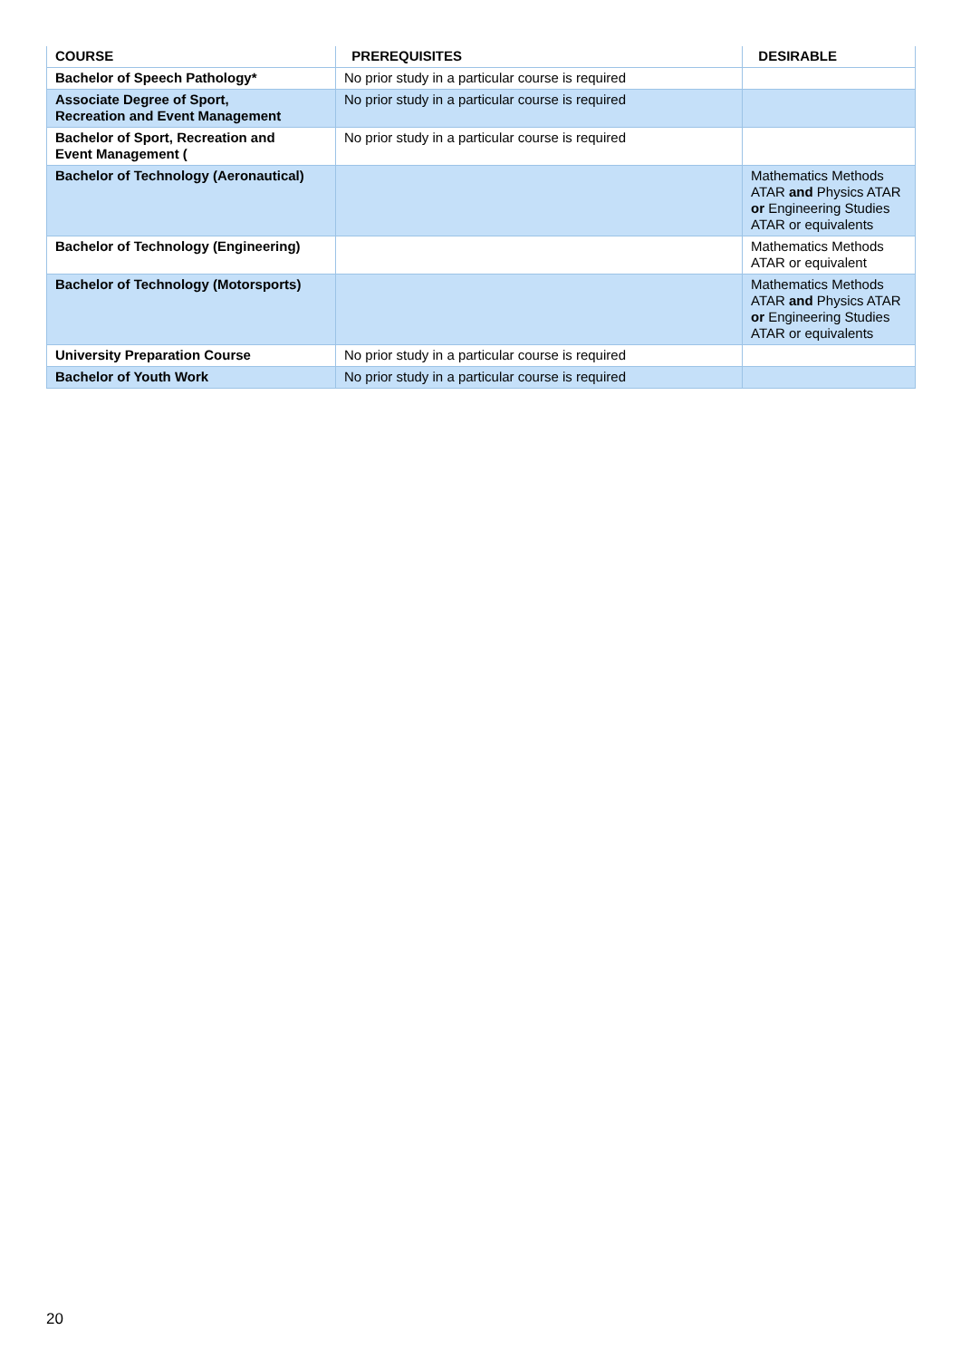| COURSE | PREREQUISITES | DESIRABLE |
| --- | --- | --- |
| Bachelor of Speech Pathology* | No prior study in a particular course is required | |
| Associate Degree of Sport, Recreation and Event Management | No prior study in a particular course is required | |
| Bachelor of Sport, Recreation and Event Management ( | No prior study in a particular course is required | |
| Bachelor of Technology (Aeronautical) | | Mathematics Methods ATAR and Physics ATAR or Engineering Studies ATAR or equivalents |
| Bachelor of Technology (Engineering) | | Mathematics Methods ATAR or equivalent |
| Bachelor of Technology (Motorsports) | | Mathematics Methods ATAR and Physics ATAR or Engineering Studies ATAR or equivalents |
| University Preparation Course | No prior study in a particular course is required | |
| Bachelor of Youth Work | No prior study in a particular course is required | |
20